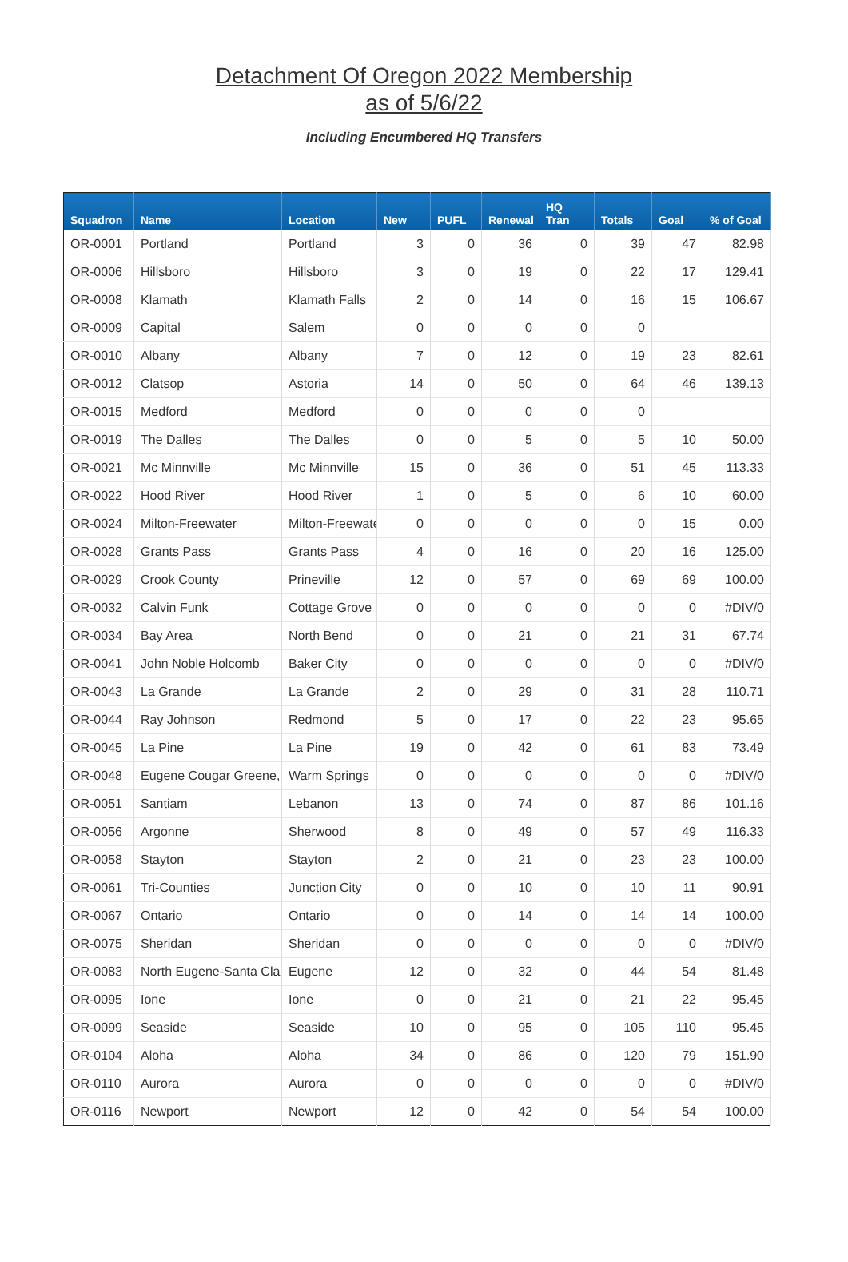Detachment Of Oregon 2022 Membership
as of 5/6/22
Including Encumbered HQ Transfers
| Squadron | Name | Location | New | PUFL | Renewal | HQ Tran | Totals | Goal | % of Goal |
| --- | --- | --- | --- | --- | --- | --- | --- | --- | --- |
| OR-0001 | Portland | Portland | 3 | 0 | 36 | 0 | 39 | 47 | 82.98 |
| OR-0006 | Hillsboro | Hillsboro | 3 | 0 | 19 | 0 | 22 | 17 | 129.41 |
| OR-0008 | Klamath | Klamath Falls | 2 | 0 | 14 | 0 | 16 | 15 | 106.67 |
| OR-0009 | Capital | Salem | 0 | 0 | 0 | 0 | 0 | | |
| OR-0010 | Albany | Albany | 7 | 0 | 12 | 0 | 19 | 23 | 82.61 |
| OR-0012 | Clatsop | Astoria | 14 | 0 | 50 | 0 | 64 | 46 | 139.13 |
| OR-0015 | Medford | Medford | 0 | 0 | 0 | 0 | 0 | | |
| OR-0019 | The Dalles | The Dalles | 0 | 0 | 5 | 0 | 5 | 10 | 50.00 |
| OR-0021 | Mc Minnville | Mc Minnville | 15 | 0 | 36 | 0 | 51 | 45 | 113.33 |
| OR-0022 | Hood River | Hood River | 1 | 0 | 5 | 0 | 6 | 10 | 60.00 |
| OR-0024 | Milton-Freewater | Milton-Freewate | 0 | 0 | 0 | 0 | 0 | 15 | 0.00 |
| OR-0028 | Grants Pass | Grants Pass | 4 | 0 | 16 | 0 | 20 | 16 | 125.00 |
| OR-0029 | Crook County | Prineville | 12 | 0 | 57 | 0 | 69 | 69 | 100.00 |
| OR-0032 | Calvin Funk | Cottage Grove | 0 | 0 | 0 | 0 | 0 | 0 | #DIV/0 |
| OR-0034 | Bay Area | North Bend | 0 | 0 | 21 | 0 | 21 | 31 | 67.74 |
| OR-0041 | John Noble Holcomb | Baker City | 0 | 0 | 0 | 0 | 0 | 0 | #DIV/0 |
| OR-0043 | La Grande | La Grande | 2 | 0 | 29 | 0 | 31 | 28 | 110.71 |
| OR-0044 | Ray Johnson | Redmond | 5 | 0 | 17 | 0 | 22 | 23 | 95.65 |
| OR-0045 | La Pine | La Pine | 19 | 0 | 42 | 0 | 61 | 83 | 73.49 |
| OR-0048 | Eugene Cougar Greene, | Warm Springs | 0 | 0 | 0 | 0 | 0 | 0 | #DIV/0 |
| OR-0051 | Santiam | Lebanon | 13 | 0 | 74 | 0 | 87 | 86 | 101.16 |
| OR-0056 | Argonne | Sherwood | 8 | 0 | 49 | 0 | 57 | 49 | 116.33 |
| OR-0058 | Stayton | Stayton | 2 | 0 | 21 | 0 | 23 | 23 | 100.00 |
| OR-0061 | Tri-Counties | Junction City | 0 | 0 | 10 | 0 | 10 | 11 | 90.91 |
| OR-0067 | Ontario | Ontario | 0 | 0 | 14 | 0 | 14 | 14 | 100.00 |
| OR-0075 | Sheridan | Sheridan | 0 | 0 | 0 | 0 | 0 | 0 | #DIV/0 |
| OR-0083 | North Eugene-Santa Cla | Eugene | 12 | 0 | 32 | 0 | 44 | 54 | 81.48 |
| OR-0095 | Ione | Ione | 0 | 0 | 21 | 0 | 21 | 22 | 95.45 |
| OR-0099 | Seaside | Seaside | 10 | 0 | 95 | 0 | 105 | 110 | 95.45 |
| OR-0104 | Aloha | Aloha | 34 | 0 | 86 | 0 | 120 | 79 | 151.90 |
| OR-0110 | Aurora | Aurora | 0 | 0 | 0 | 0 | 0 | 0 | #DIV/0 |
| OR-0116 | Newport | Newport | 12 | 0 | 42 | 0 | 54 | 54 | 100.00 |